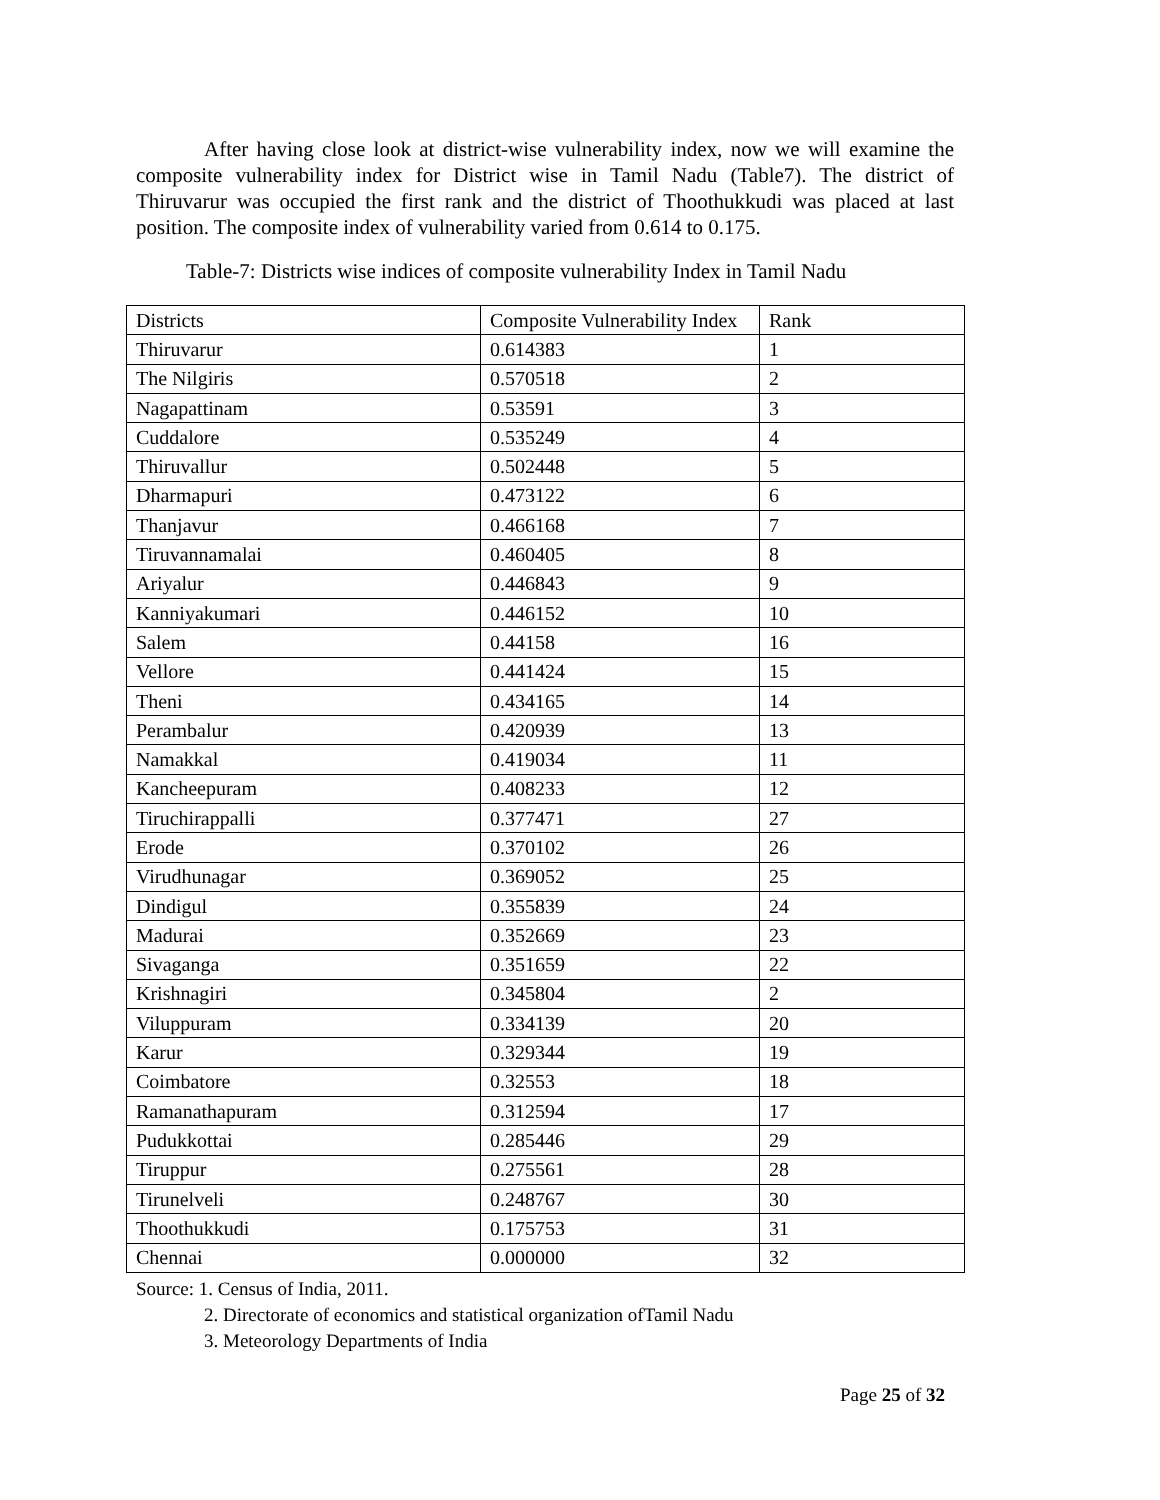After having close look at district-wise vulnerability index, now we will examine the composite vulnerability index for District wise in Tamil Nadu (Table7). The district of Thiruvarur was occupied the first rank and the district of Thoothukkudi was placed at last position. The composite index of vulnerability varied from 0.614 to 0.175.
Table-7: Districts wise indices of composite vulnerability Index in Tamil Nadu
| Districts | Composite Vulnerability Index | Rank |
| --- | --- | --- |
| Thiruvarur | 0.614383 | 1 |
| The Nilgiris | 0.570518 | 2 |
| Nagapattinam | 0.53591 | 3 |
| Cuddalore | 0.535249 | 4 |
| Thiruvallur | 0.502448 | 5 |
| Dharmapuri | 0.473122 | 6 |
| Thanjavur | 0.466168 | 7 |
| Tiruvannamalai | 0.460405 | 8 |
| Ariyalur | 0.446843 | 9 |
| Kanniyakumari | 0.446152 | 10 |
| Salem | 0.44158 | 16 |
| Vellore | 0.441424 | 15 |
| Theni | 0.434165 | 14 |
| Perambalur | 0.420939 | 13 |
| Namakkal | 0.419034 | 11 |
| Kancheepuram | 0.408233 | 12 |
| Tiruchirappalli | 0.377471 | 27 |
| Erode | 0.370102 | 26 |
| Virudhunagar | 0.369052 | 25 |
| Dindigul | 0.355839 | 24 |
| Madurai | 0.352669 | 23 |
| Sivaganga | 0.351659 | 22 |
| Krishnagiri | 0.345804 | 2 |
| Viluppuram | 0.334139 | 20 |
| Karur | 0.329344 | 19 |
| Coimbatore | 0.32553 | 18 |
| Ramanathapuram | 0.312594 | 17 |
| Pudukkottai | 0.285446 | 29 |
| Tiruppur | 0.275561 | 28 |
| Tirunelveli | 0.248767 | 30 |
| Thoothukkudi | 0.175753 | 31 |
| Chennai | 0.000000 | 32 |
Source: 1. Census of India, 2011.
2. Directorate of economics and statistical organization ofTamil Nadu
3. Meteorology Departments of India
Page 25 of 32